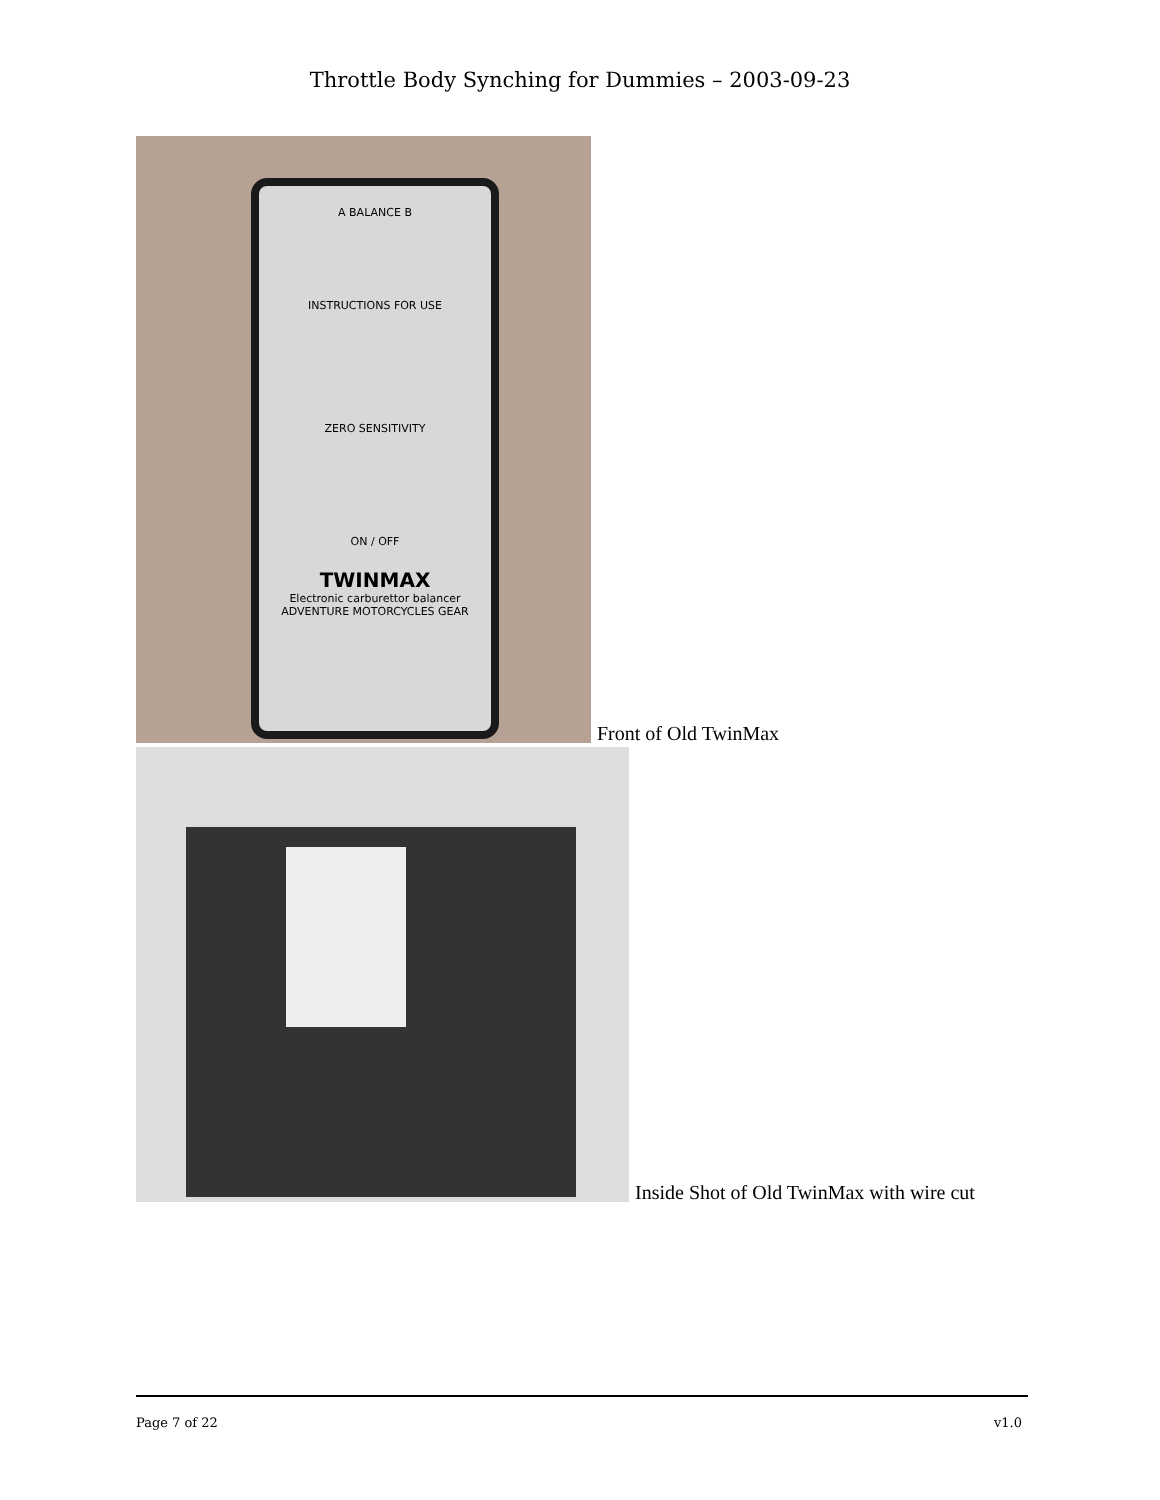Throttle Body Synching for Dummies – 2003-09-23
A BALANCE B
INSTRUCTIONS FOR USE
ZERO SENSITIVITY
ON / OFF
TWINMAX
Electronic carburettor balancer
ADVENTURE MOTORCYCLES GEAR
Front of Old TwinMax
Inside Shot of Old TwinMax with wire cut
Page 7 of 22 v1.0